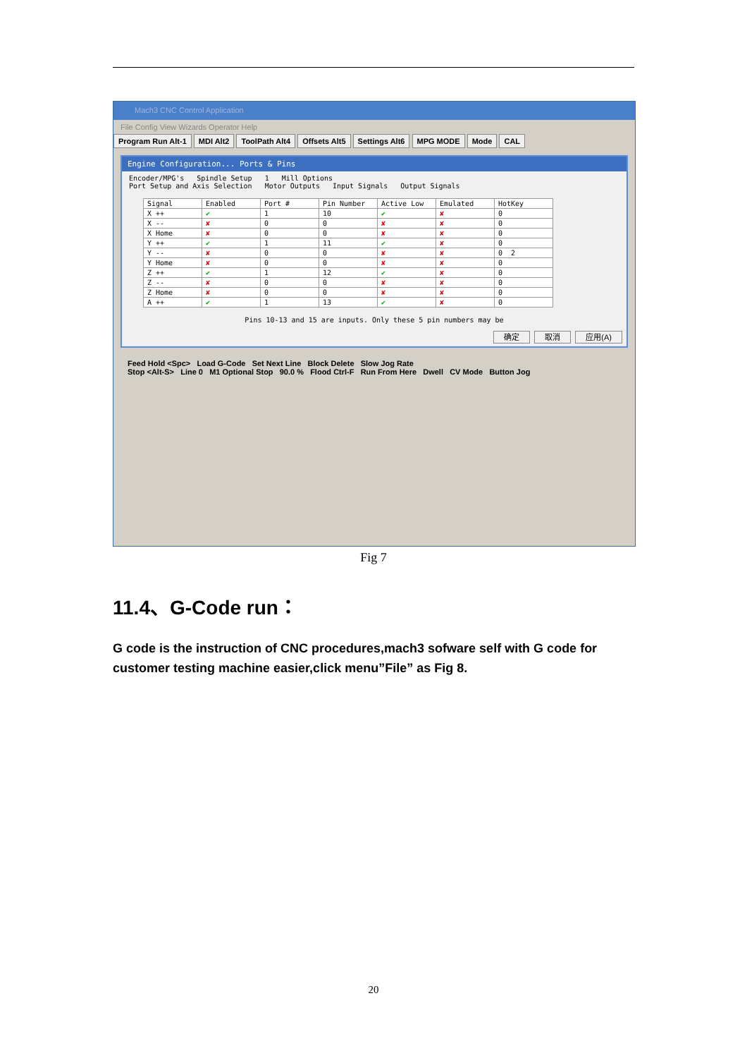Mach3 CNC Control Application
File Config View Wizards Operator Help
Program Run Alt-1 MDI Alt2 ToolPath Alt4 Offsets Alt5 Settings Alt6 MPG MODE Mode CAL
Engine Configuration... Ports & Pins
Encoder/MPG's Spindle Setup 1 Mill Options
Port Setup and Axis Selection Motor Outputs Input Signals Output Signals
| Signal | Enabled | Port # | Pin Number | Active Low | Emulated | HotKey |
| --- | --- | --- | --- | --- | --- | --- |
| X ++ | ✔ | 1 | 10 | ✔ | ✘ | 0 |
| X -- | ✘ | 0 | 0 | ✘ | ✘ | 0 |
| X Home | ✘ | 0 | 0 | ✘ | ✘ | 0 |
| Y ++ | ✔ | 1 | 11 | ✔ | ✘ | 0 |
| Y -- | ✘ | 0 | 0 | ✘ | ✘ | 0 2 |
| Y Home | ✘ | 0 | 0 | ✘ | ✘ | 0 |
| Z ++ | ✔ | 1 | 12 | ✔ | ✘ | 0 |
| Z -- | ✘ | 0 | 0 | ✘ | ✘ | 0 |
| Z Home | ✘ | 0 | 0 | ✘ | ✘ | 0 |
| A ++ | ✔ | 1 | 13 | ✔ | ✘ | 0 |
Pins 10-13 and 15 are inputs. Only these 5 pin numbers may be
确定 取消 应用(A)
Feed Hold <Spc> Load G-Code Set Next Line Block Delete Slow Jog Rate
Stop <Alt-S> Line 0 M1 Optional Stop 90.0 % Flood Ctrl-F Run From Here Dwell CV Mode Button Jog
Fig 7
11.4、G-Code run：
G code is the instruction of CNC procedures,mach3 sofware self with G code for customer testing machine easier,click menu”File” as Fig 8.
20